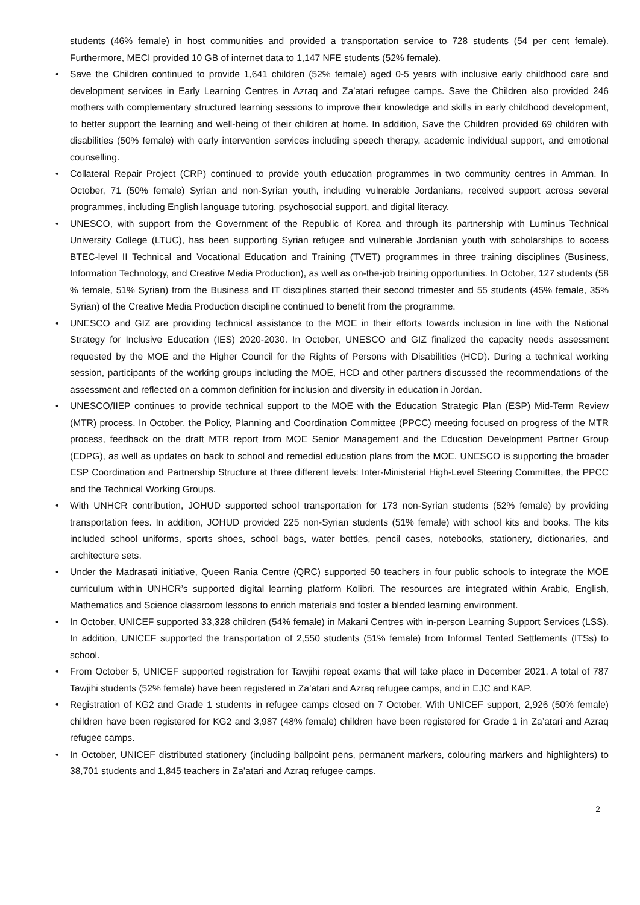students (46% female) in host communities and provided a transportation service to 728 students (54 per cent female). Furthermore, MECI provided 10 GB of internet data to 1,147 NFE students (52% female).
• Save the Children continued to provide 1,641 children (52% female) aged 0-5 years with inclusive early childhood care and development services in Early Learning Centres in Azraq and Za’atari refugee camps. Save the Children also provided 246 mothers with complementary structured learning sessions to improve their knowledge and skills in early childhood development, to better support the learning and well-being of their children at home. In addition, Save the Children provided 69 children with disabilities (50% female) with early intervention services including speech therapy, academic individual support, and emotional counselling.
• Collateral Repair Project (CRP) continued to provide youth education programmes in two community centres in Amman. In October, 71 (50% female) Syrian and non-Syrian youth, including vulnerable Jordanians, received support across several programmes, including English language tutoring, psychosocial support, and digital literacy.
• UNESCO, with support from the Government of the Republic of Korea and through its partnership with Luminus Technical University College (LTUC), has been supporting Syrian refugee and vulnerable Jordanian youth with scholarships to access BTEC-level II Technical and Vocational Education and Training (TVET) programmes in three training disciplines (Business, Information Technology, and Creative Media Production), as well as on-the-job training opportunities. In October, 127 students (58 % female, 51% Syrian) from the Business and IT disciplines started their second trimester and 55 students (45% female, 35% Syrian) of the Creative Media Production discipline continued to benefit from the programme.
• UNESCO and GIZ are providing technical assistance to the MOE in their efforts towards inclusion in line with the National Strategy for Inclusive Education (IES) 2020-2030. In October, UNESCO and GIZ finalized the capacity needs assessment requested by the MOE and the Higher Council for the Rights of Persons with Disabilities (HCD). During a technical working session, participants of the working groups including the MOE, HCD and other partners discussed the recommendations of the assessment and reflected on a common definition for inclusion and diversity in education in Jordan.
• UNESCO/IIEP continues to provide technical support to the MOE with the Education Strategic Plan (ESP) Mid-Term Review (MTR) process. In October, the Policy, Planning and Coordination Committee (PPCC) meeting focused on progress of the MTR process, feedback on the draft MTR report from MOE Senior Management and the Education Development Partner Group (EDPG), as well as updates on back to school and remedial education plans from the MOE. UNESCO is supporting the broader ESP Coordination and Partnership Structure at three different levels: Inter-Ministerial High-Level Steering Committee, the PPCC and the Technical Working Groups.
• With UNHCR contribution, JOHUD supported school transportation for 173 non-Syrian students (52% female) by providing transportation fees. In addition, JOHUD provided 225 non-Syrian students (51% female) with school kits and books. The kits included school uniforms, sports shoes, school bags, water bottles, pencil cases, notebooks, stationery, dictionaries, and architecture sets.
• Under the Madrasati initiative, Queen Rania Centre (QRC) supported 50 teachers in four public schools to integrate the MOE curriculum within UNHCR’s supported digital learning platform Kolibri. The resources are integrated within Arabic, English, Mathematics and Science classroom lessons to enrich materials and foster a blended learning environment.
• In October, UNICEF supported 33,328 children (54% female) in Makani Centres with in-person Learning Support Services (LSS). In addition, UNICEF supported the transportation of 2,550 students (51% female) from Informal Tented Settlements (ITSs) to school.
• From October 5, UNICEF supported registration for Tawjihi repeat exams that will take place in December 2021. A total of 787 Tawjihi students (52% female) have been registered in Za’atari and Azraq refugee camps, and in EJC and KAP.
• Registration of KG2 and Grade 1 students in refugee camps closed on 7 October. With UNICEF support, 2,926 (50% female) children have been registered for KG2 and 3,987 (48% female) children have been registered for Grade 1 in Za’atari and Azraq refugee camps.
• In October, UNICEF distributed stationery (including ballpoint pens, permanent markers, colouring markers and highlighters) to 38,701 students and 1,845 teachers in Za’atari and Azraq refugee camps.
2